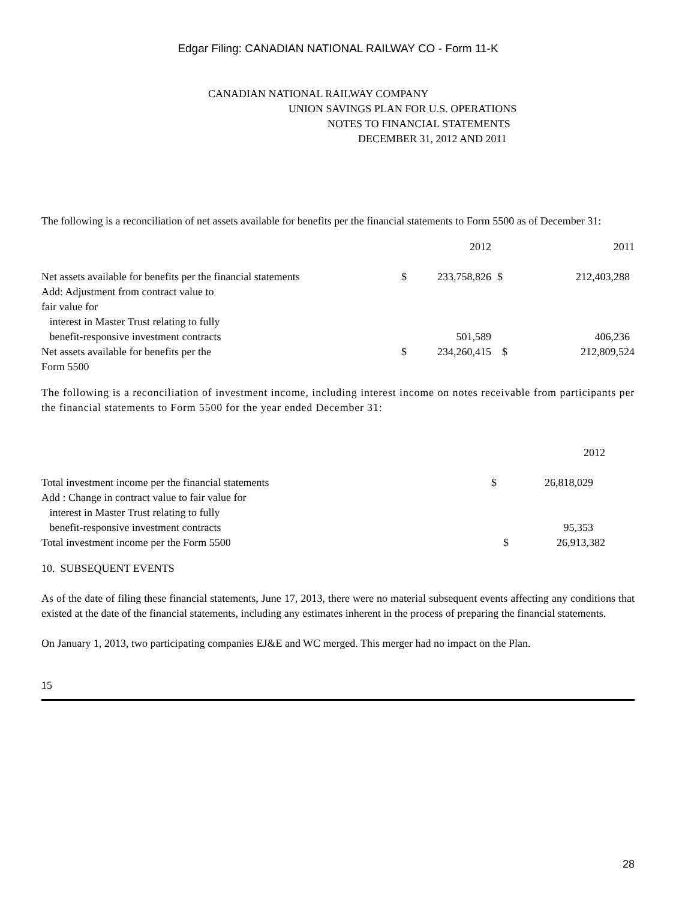Edgar Filing: CANADIAN NATIONAL RAILWAY CO - Form 11-K
CANADIAN NATIONAL RAILWAY COMPANY
UNION SAVINGS PLAN FOR U.S. OPERATIONS
NOTES TO FINANCIAL STATEMENTS
DECEMBER 31, 2012 AND 2011
The following is a reconciliation of net assets available for benefits per the financial statements to Form 5500 as of December 31:
| | | 2012 | | 2011 |
| Net assets available for benefits per the financial statements | $ | 233,758,826 | $ | 212,403,288 |
| Add: Adjustment from contract value to fair value for interest in Master Trust relating to fully benefit-responsive investment contracts | | 501,589 | | 406,236 |
| Net assets available for benefits per the Form 5500 | $ | 234,260,415 | $ | 212,809,524 |
The following is a reconciliation of investment income, including interest income on notes receivable from participants per the financial statements to Form 5500 for the year ended December 31:
| | | 2012 | |
| Total investment income per the financial statements | $ | 26,818,029 | |
| Add : Change in contract value to fair value for interest in Master Trust relating to fully benefit-responsive investment contracts | | 95,353 | |
| Total investment income per the Form 5500 | $ | 26,913,382 | |
10. SUBSEQUENT EVENTS
As of the date of filing these financial statements, June 17, 2013, there were no material subsequent events affecting any conditions that existed at the date of the financial statements, including any estimates inherent in the process of preparing the financial statements.
On January 1, 2013, two participating companies EJ&E and WC merged. This merger had no impact on the Plan.
15
28